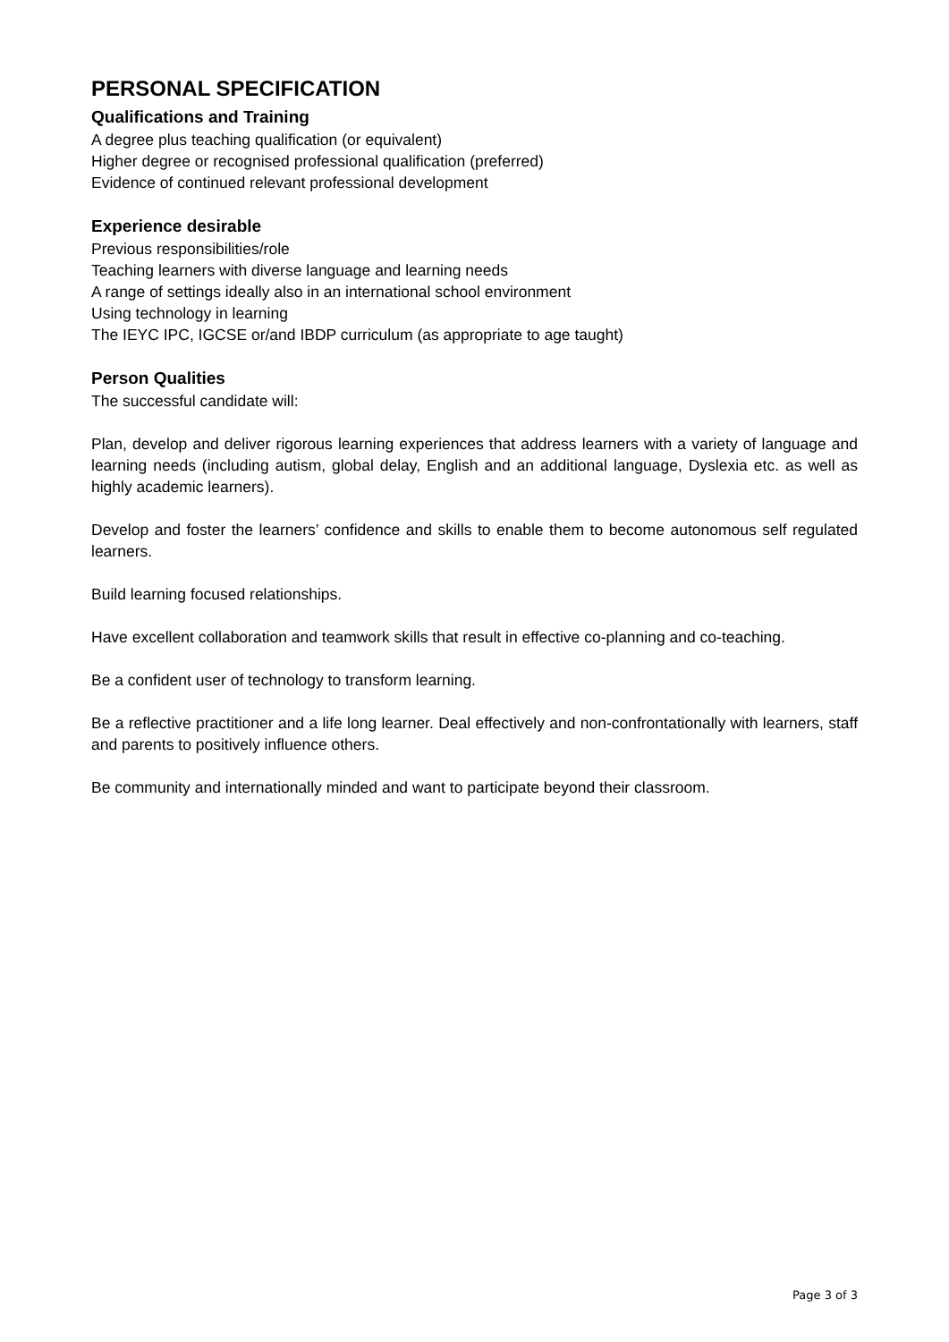PERSONAL SPECIFICATION
Qualifications and Training
A degree plus teaching qualification (or equivalent)
Higher degree or recognised professional qualification (preferred)
Evidence of continued relevant professional development
Experience desirable
Previous responsibilities/role
Teaching learners with diverse language and learning needs
A range of settings ideally also in an international school environment
Using technology in learning
The IEYC IPC, IGCSE or/and IBDP curriculum (as appropriate to age taught)
Person Qualities
The successful candidate will:
Plan, develop and deliver rigorous learning experiences that address learners with a variety of language and learning needs (including autism, global delay, English and an additional language, Dyslexia etc. as well as highly academic learners).
Develop and foster the learners’ confidence and skills to enable them to become autonomous self regulated learners.
Build learning focused relationships.
Have excellent collaboration and teamwork skills that result in effective co-planning and co-teaching.
Be a confident user of technology to transform learning.
Be a reflective practitioner and a life long learner. Deal effectively and non-confrontationally with learners, staff and parents to positively influence others.
Be community and internationally minded and want to participate beyond their classroom.
Page 3 of 3